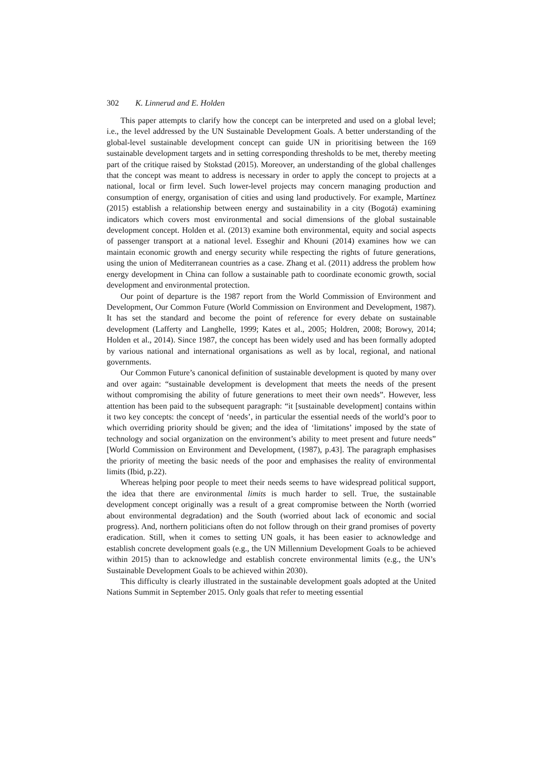302 K. Linnerud and E. Holden
This paper attempts to clarify how the concept can be interpreted and used on a global level; i.e., the level addressed by the UN Sustainable Development Goals. A better understanding of the global-level sustainable development concept can guide UN in prioritising between the 169 sustainable development targets and in setting corresponding thresholds to be met, thereby meeting part of the critique raised by Stokstad (2015). Moreover, an understanding of the global challenges that the concept was meant to address is necessary in order to apply the concept to projects at a national, local or firm level. Such lower-level projects may concern managing production and consumption of energy, organisation of cities and using land productively. For example, Martínez (2015) establish a relationship between energy and sustainability in a city (Bogotá) examining indicators which covers most environmental and social dimensions of the global sustainable development concept. Holden et al. (2013) examine both environmental, equity and social aspects of passenger transport at a national level. Esseghir and Khouni (2014) examines how we can maintain economic growth and energy security while respecting the rights of future generations, using the union of Mediterranean countries as a case. Zhang et al. (2011) address the problem how energy development in China can follow a sustainable path to coordinate economic growth, social development and environmental protection.
Our point of departure is the 1987 report from the World Commission of Environment and Development, Our Common Future (World Commission on Environment and Development, 1987). It has set the standard and become the point of reference for every debate on sustainable development (Lafferty and Langhelle, 1999; Kates et al., 2005; Holdren, 2008; Borowy, 2014; Holden et al., 2014). Since 1987, the concept has been widely used and has been formally adopted by various national and international organisations as well as by local, regional, and national governments.
Our Common Future’s canonical definition of sustainable development is quoted by many over and over again: “sustainable development is development that meets the needs of the present without compromising the ability of future generations to meet their own needs”. However, less attention has been paid to the subsequent paragraph: “it [sustainable development] contains within it two key concepts: the concept of ‘needs’, in particular the essential needs of the world’s poor to which overriding priority should be given; and the idea of ‘limitations’ imposed by the state of technology and social organization on the environment’s ability to meet present and future needs” [World Commission on Environment and Development, (1987), p.43]. The paragraph emphasises the priority of meeting the basic needs of the poor and emphasises the reality of environmental limits (Ibid, p.22).
Whereas helping poor people to meet their needs seems to have widespread political support, the idea that there are environmental limits is much harder to sell. True, the sustainable development concept originally was a result of a great compromise between the North (worried about environmental degradation) and the South (worried about lack of economic and social progress). And, northern politicians often do not follow through on their grand promises of poverty eradication. Still, when it comes to setting UN goals, it has been easier to acknowledge and establish concrete development goals (e.g., the UN Millennium Development Goals to be achieved within 2015) than to acknowledge and establish concrete environmental limits (e.g., the UN’s Sustainable Development Goals to be achieved within 2030).
This difficulty is clearly illustrated in the sustainable development goals adopted at the United Nations Summit in September 2015. Only goals that refer to meeting essential